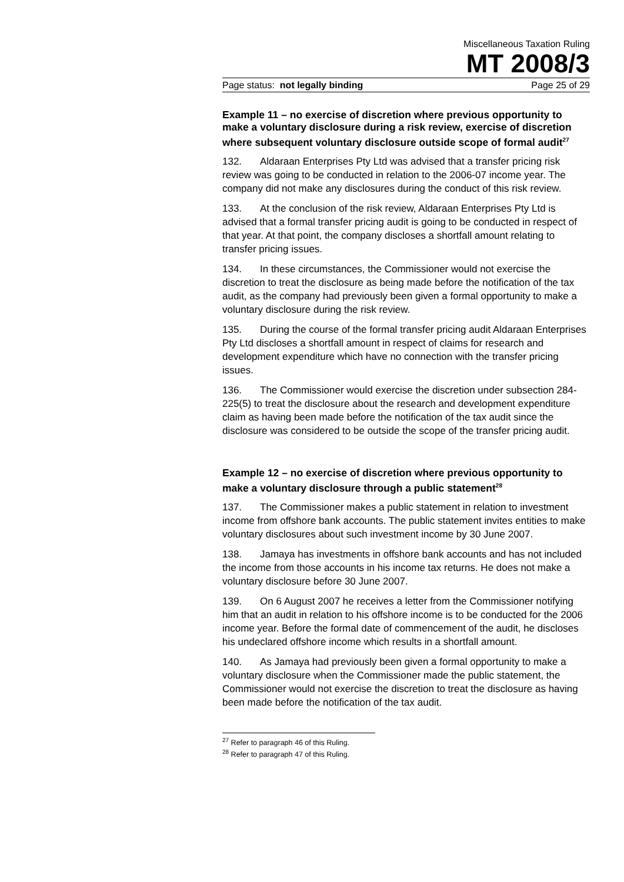Miscellaneous Taxation Ruling
MT 2008/3
Page status: not legally binding Page 25 of 29
Example 11 – no exercise of discretion where previous opportunity to make a voluntary disclosure during a risk review, exercise of discretion where subsequent voluntary disclosure outside scope of formal audit<sup>27</sup>
132. Aldaraan Enterprises Pty Ltd was advised that a transfer pricing risk review was going to be conducted in relation to the 2006-07 income year. The company did not make any disclosures during the conduct of this risk review.
133. At the conclusion of the risk review, Aldaraan Enterprises Pty Ltd is advised that a formal transfer pricing audit is going to be conducted in respect of that year. At that point, the company discloses a shortfall amount relating to transfer pricing issues.
134. In these circumstances, the Commissioner would not exercise the discretion to treat the disclosure as being made before the notification of the tax audit, as the company had previously been given a formal opportunity to make a voluntary disclosure during the risk review.
135. During the course of the formal transfer pricing audit Aldaraan Enterprises Pty Ltd discloses a shortfall amount in respect of claims for research and development expenditure which have no connection with the transfer pricing issues.
136. The Commissioner would exercise the discretion under subsection 284-225(5) to treat the disclosure about the research and development expenditure claim as having been made before the notification of the tax audit since the disclosure was considered to be outside the scope of the transfer pricing audit.
Example 12 – no exercise of discretion where previous opportunity to make a voluntary disclosure through a public statement<sup>28</sup>
137. The Commissioner makes a public statement in relation to investment income from offshore bank accounts. The public statement invites entities to make voluntary disclosures about such investment income by 30 June 2007.
138. Jamaya has investments in offshore bank accounts and has not included the income from those accounts in his income tax returns. He does not make a voluntary disclosure before 30 June 2007.
139. On 6 August 2007 he receives a letter from the Commissioner notifying him that an audit in relation to his offshore income is to be conducted for the 2006 income year. Before the formal date of commencement of the audit, he discloses his undeclared offshore income which results in a shortfall amount.
140. As Jamaya had previously been given a formal opportunity to make a voluntary disclosure when the Commissioner made the public statement, the Commissioner would not exercise the discretion to treat the disclosure as having been made before the notification of the tax audit.
<sup>27</sup> Refer to paragraph 46 of this Ruling.
<sup>28</sup> Refer to paragraph 47 of this Ruling.